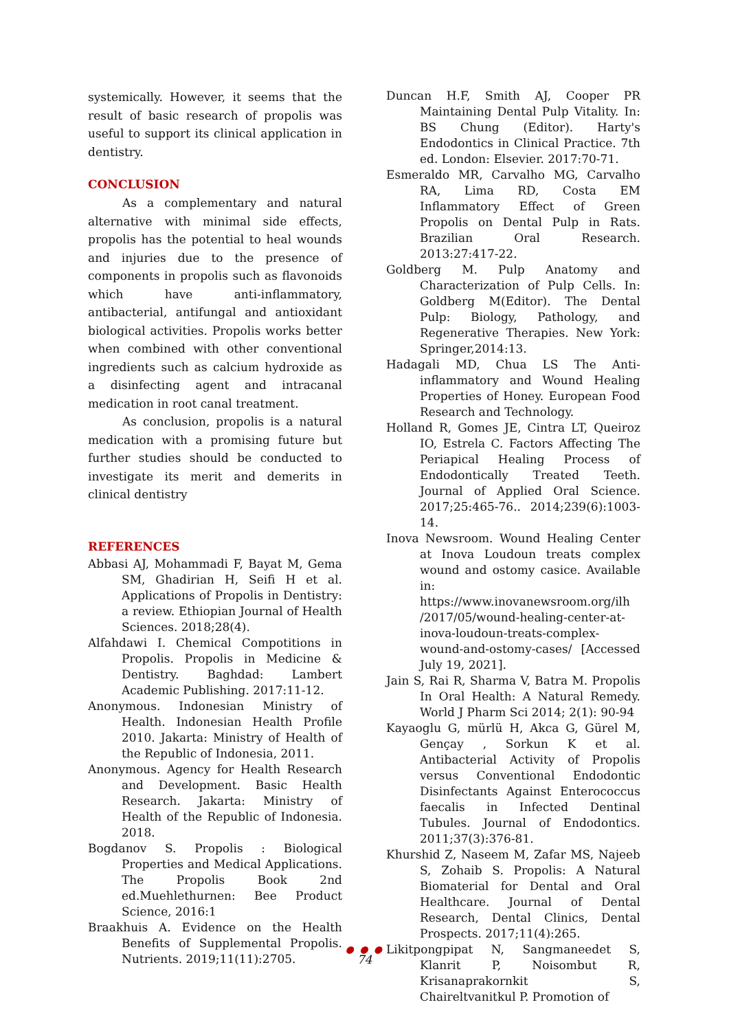systemically. However, it seems that the result of basic research of propolis was useful to support its clinical application in dentistry.
CONCLUSION
As a complementary and natural alternative with minimal side effects, propolis has the potential to heal wounds and injuries due to the presence of components in propolis such as flavonoids which have anti-inflammatory, antibacterial, antifungal and antioxidant biological activities. Propolis works better when combined with other conventional ingredients such as calcium hydroxide as a disinfecting agent and intracanal medication in root canal treatment.
As conclusion, propolis is a natural medication with a promising future but further studies should be conducted to investigate its merit and demerits in clinical dentistry
REFERENCES
Abbasi AJ, Mohammadi F, Bayat M, Gema SM, Ghadirian H, Seifi H et al. Applications of Propolis in Dentistry: a review. Ethiopian Journal of Health Sciences. 2018;28(4).
Alfahdawi I. Chemical Compotitions in Propolis. Propolis in Medicine & Dentistry. Baghdad: Lambert Academic Publishing. 2017:11-12.
Anonymous. Indonesian Ministry of Health. Indonesian Health Profile 2010. Jakarta: Ministry of Health of the Republic of Indonesia, 2011.
Anonymous. Agency for Health Research and Development. Basic Health Research. Jakarta: Ministry of Health of the Republic of Indonesia. 2018.
Bogdanov S. Propolis : Biological Properties and Medical Applications. The Propolis Book 2nd ed.Muehlethurnen: Bee Product Science, 2016:1
Braakhuis A. Evidence on the Health Benefits of Supplemental Propolis. Nutrients. 2019;11(11):2705.
Duncan H.F, Smith AJ, Cooper PR Maintaining Dental Pulp Vitality. In: BS Chung (Editor). Harty's Endodontics in Clinical Practice. 7th ed. London: Elsevier. 2017:70-71.
Esmeraldo MR, Carvalho MG, Carvalho RA, Lima RD, Costa EM Inflammatory Effect of Green Propolis on Dental Pulp in Rats. Brazilian Oral Research. 2013:27:417-22.
Goldberg M. Pulp Anatomy and Characterization of Pulp Cells. In: Goldberg M(Editor). The Dental Pulp: Biology, Pathology, and Regenerative Therapies. New York: Springer,2014:13.
Hadagali MD, Chua LS The Anti-inflammatory and Wound Healing Properties of Honey. European Food Research and Technology.
Holland R, Gomes JE, Cintra LT, Queiroz IO, Estrela C. Factors Affecting The Periapical Healing Process of Endodontically Treated Teeth. Journal of Applied Oral Science. 2017;25:465-76.. 2014;239(6):1003-14.
Inova Newsroom. Wound Healing Center at Inova Loudoun treats complex wound and ostomy casice. Available in: https://www.inovanewsroom.org/ilh /2017/05/wound-healing-center-at-inova-loudoun-treats-complex-wound-and-ostomy-cases/ [Accessed July 19, 2021].
Jain S, Rai R, Sharma V, Batra M. Propolis In Oral Health: A Natural Remedy. World J Pharm Sci 2014; 2(1): 90-94
Kayaoglu G, mürlü H, Akca G, Gürel M, Gençay , Sorkun K et al. Antibacterial Activity of Propolis versus Conventional Endodontic Disinfectants Against Enterococcus faecalis in Infected Dentinal Tubules. Journal of Endodontics. 2011;37(3):376-81.
Khurshid Z, Naseem M, Zafar MS, Najeeb S, Zohaib S. Propolis: A Natural Biomaterial for Dental and Oral Healthcare. Journal of Dental Research, Dental Clinics, Dental Prospects. 2017;11(4):265.
Likitpongpipat N, Sangmaneedet S, Klanrit P, Noisombut R, Krisanaprakornkit S, Chaireltvanitkul P. Promotion of
● ● ●
74